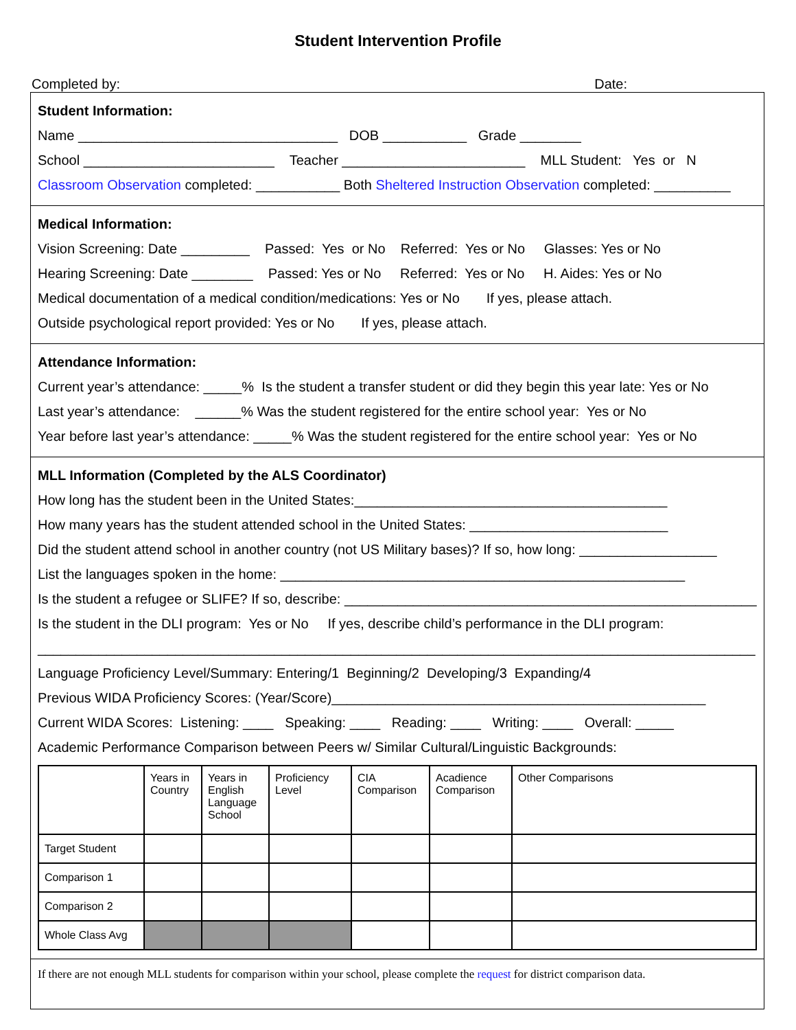Student Intervention Profile
Completed by: Date:
Student Information:
Name __________________________________ DOB ___________ Grade ________
School _________________________ Teacher ________________________ MLL Student: Yes or N
Classroom Observation completed: ___________ Both Sheltered Instruction Observation completed: __________
Medical Information:
Vision Screening: Date _________ Passed: Yes or No Referred: Yes or No Glasses: Yes or No
Hearing Screening: Date ________ Passed: Yes or No Referred: Yes or No H. Aides: Yes or No
Medical documentation of a medical condition/medications: Yes or No If yes, please attach.
Outside psychological report provided: Yes or No If yes, please attach.
Attendance Information:
Current year’s attendance: _____% Is the student a transfer student or did they begin this year late: Yes or No
Last year’s attendance: ______% Was the student registered for the entire school year: Yes or No
Year before last year’s attendance: _____% Was the student registered for the entire school year: Yes or No
MLL Information (Completed by the ALS Coordinator)
How long has the student been in the United States:_________________________________________
How many years has the student attended school in the United States: __________________________
Did the student attend school in another country (not US Military bases)? If so, how long: __________________
List the languages spoken in the home: _____________________________________________________
Is the student a refugee or SLIFE? If so, describe: ______________________________________________________
Is the student in the DLI program: Yes or No If yes, describe child’s performance in the DLI program:
______________________________________________________________________________________________
Language Proficiency Level/Summary: Entering/1 Beginning/2 Developing/3 Expanding/4
Previous WIDA Proficiency Scores: (Year/Score)_________________________________________________
Current WIDA Scores: Listening: ____ Speaking: ____ Reading: ____ Writing: ____ Overall: _____
Academic Performance Comparison between Peers w/ Similar Cultural/Linguistic Backgrounds:
| | Years in Country | Years in English Language School | Proficiency Level | CIA Comparison | Acadience Comparison | Other Comparisons |
| Target Student | | | | | | |
| Comparison 1 | | | | | | |
| Comparison 2 | | | | | | |
| Whole Class Avg | | | | | | |
If there are not enough MLL students for comparison within your school, please complete the request for district comparison data.